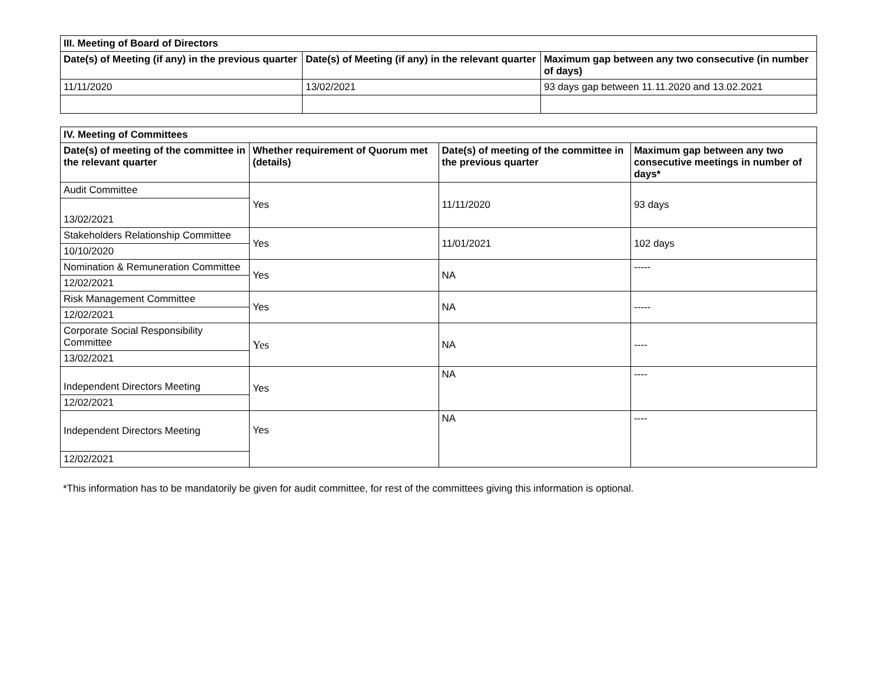| III. Meeting of Board of Directors | | |
| --- | --- | --- |
| Date(s) of Meeting (if any) in the previous quarter | Date(s) of Meeting (if any) in the relevant quarter | Maximum gap between any two consecutive (in number of days) |
| 11/11/2020 | 13/02/2021 | 93 days gap between 11.11.2020 and 13.02.2021 |
| IV. Meeting of Committees | | | |
| --- | --- | --- | --- |
| Date(s) of meeting of the committee in the relevant quarter | Whether requirement of Quorum met (details) | Date(s) of meeting of the committee in the previous quarter | Maximum gap between any two consecutive meetings in number of days* |
| Audit Committee | Yes | 11/11/2020 | 93 days |
| 13/02/2021 | | | |
| Stakeholders Relationship Committee | Yes | 11/01/2021 | 102 days |
| 10/10/2020 | | | |
| Nomination & Remuneration Committee | Yes | NA | ----- |
| 12/02/2021 | | | |
| Risk Management Committee | Yes | NA | ----- |
| 12/02/2021 | | | |
| Corporate Social Responsibility Committee | Yes | NA | ---- |
| 13/02/2021 | | | |
| Independent Directors Meeting | Yes | NA | ---- |
| 12/02/2021 | | | |
| Independent Directors Meeting | Yes | NA | ---- |
| 12/02/2021 | | | |
*This information has to be mandatorily be given for audit committee, for rest of the committees giving this information is optional.